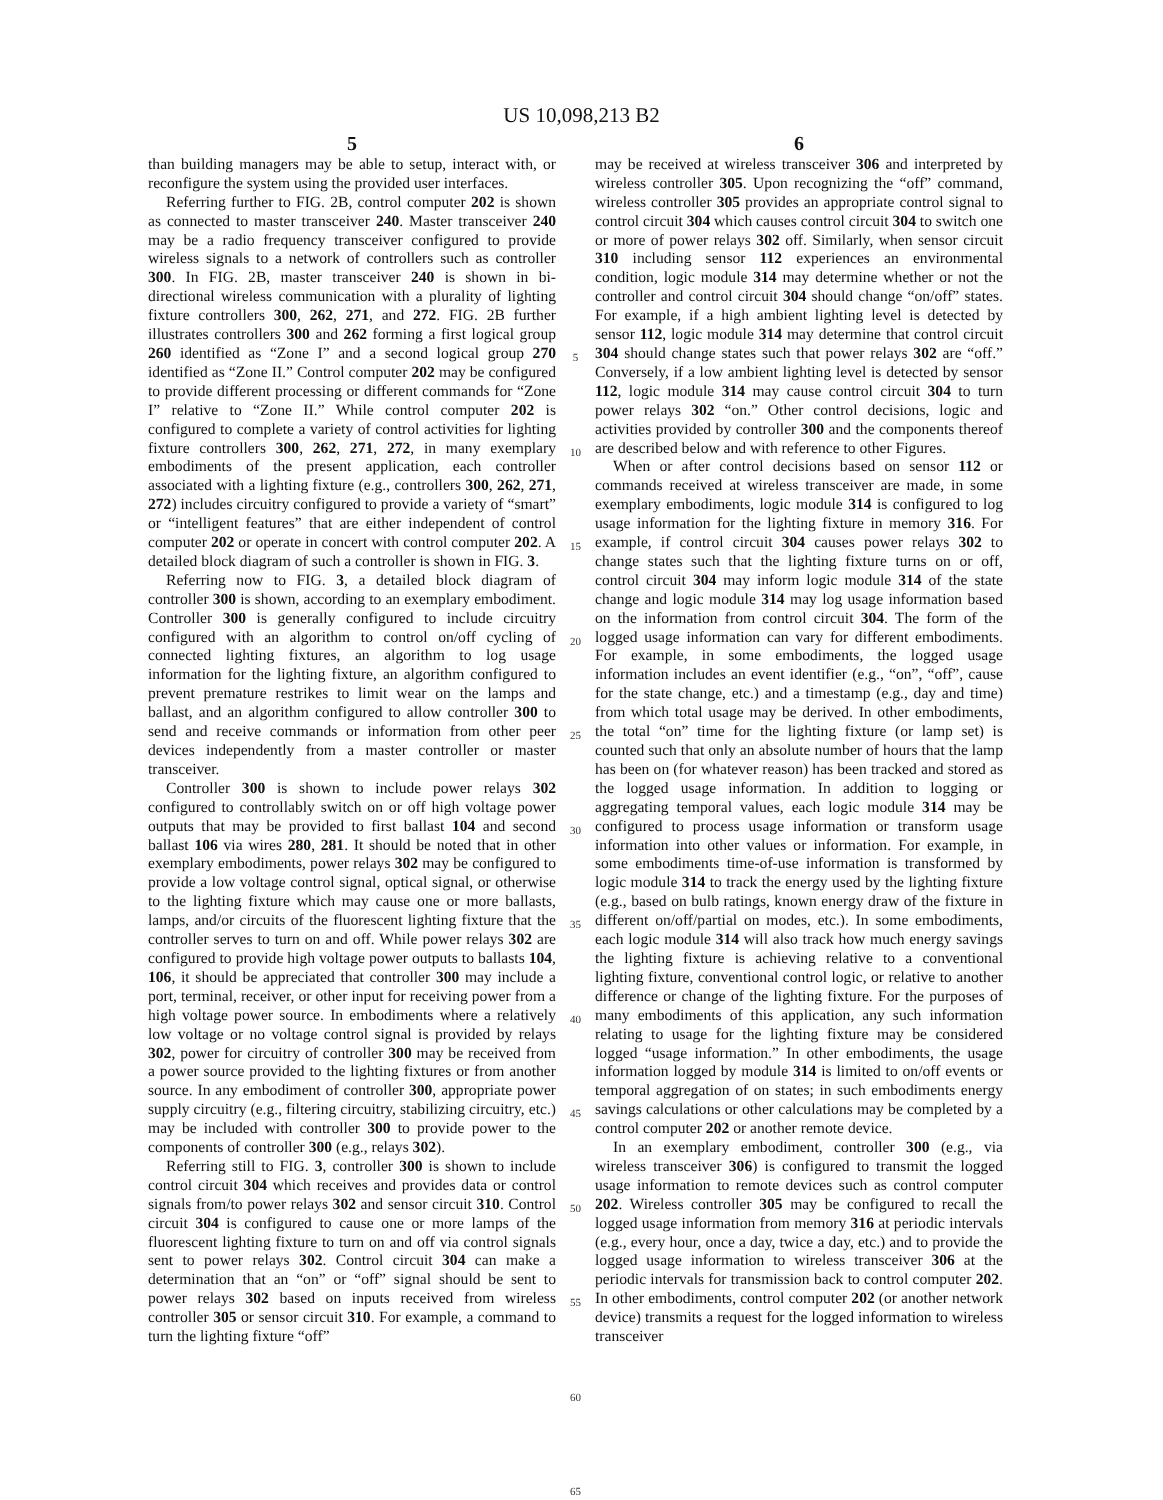US 10,098,213 B2
5
than building managers may be able to setup, interact with, or reconfigure the system using the provided user interfaces.
Referring further to FIG. 2B, control computer 202 is shown as connected to master transceiver 240. Master transceiver 240 may be a radio frequency transceiver configured to provide wireless signals to a network of controllers such as controller 300. In FIG. 2B, master transceiver 240 is shown in bi-directional wireless communication with a plurality of lighting fixture controllers 300, 262, 271, and 272. FIG. 2B further illustrates controllers 300 and 262 forming a first logical group 260 identified as “Zone I” and a second logical group 270 identified as “Zone II.” Control computer 202 may be configured to provide different processing or different commands for “Zone I” relative to “Zone II.” While control computer 202 is configured to complete a variety of control activities for lighting fixture controllers 300, 262, 271, 272, in many exemplary embodiments of the present application, each controller associated with a lighting fixture (e.g., controllers 300, 262, 271, 272) includes circuitry configured to provide a variety of “smart” or “intelligent features” that are either independent of control computer 202 or operate in concert with control computer 202. A detailed block diagram of such a controller is shown in FIG. 3.
Referring now to FIG. 3, a detailed block diagram of controller 300 is shown, according to an exemplary embodiment. Controller 300 is generally configured to include circuitry configured with an algorithm to control on/off cycling of connected lighting fixtures, an algorithm to log usage information for the lighting fixture, an algorithm configured to prevent premature restrikes to limit wear on the lamps and ballast, and an algorithm configured to allow controller 300 to send and receive commands or information from other peer devices independently from a master controller or master transceiver.
Controller 300 is shown to include power relays 302 configured to controllably switch on or off high voltage power outputs that may be provided to first ballast 104 and second ballast 106 via wires 280, 281. It should be noted that in other exemplary embodiments, power relays 302 may be configured to provide a low voltage control signal, optical signal, or otherwise to the lighting fixture which may cause one or more ballasts, lamps, and/or circuits of the fluorescent lighting fixture that the controller serves to turn on and off. While power relays 302 are configured to provide high voltage power outputs to ballasts 104, 106, it should be appreciated that controller 300 may include a port, terminal, receiver, or other input for receiving power from a high voltage power source. In embodiments where a relatively low voltage or no voltage control signal is provided by relays 302, power for circuitry of controller 300 may be received from a power source provided to the lighting fixtures or from another source. In any embodiment of controller 300, appropriate power supply circuitry (e.g., filtering circuitry, stabilizing circuitry, etc.) may be included with controller 300 to provide power to the components of controller 300 (e.g., relays 302).
Referring still to FIG. 3, controller 300 is shown to include control circuit 304 which receives and provides data or control signals from/to power relays 302 and sensor circuit 310. Control circuit 304 is configured to cause one or more lamps of the fluorescent lighting fixture to turn on and off via control signals sent to power relays 302. Control circuit 304 can make a determination that an “on” or “off” signal should be sent to power relays 302 based on inputs received from wireless controller 305 or sensor circuit 310. For example, a command to turn the lighting fixture “off”
5
10
15
20
25
30
35
40
45
50
55
60
65
6
may be received at wireless transceiver 306 and interpreted by wireless controller 305. Upon recognizing the “off” command, wireless controller 305 provides an appropriate control signal to control circuit 304 which causes control circuit 304 to switch one or more of power relays 302 off. Similarly, when sensor circuit 310 including sensor 112 experiences an environmental condition, logic module 314 may determine whether or not the controller and control circuit 304 should change “on/off” states. For example, if a high ambient lighting level is detected by sensor 112, logic module 314 may determine that control circuit 304 should change states such that power relays 302 are “off.” Conversely, if a low ambient lighting level is detected by sensor 112, logic module 314 may cause control circuit 304 to turn power relays 302 “on.” Other control decisions, logic and activities provided by controller 300 and the components thereof are described below and with reference to other Figures.
When or after control decisions based on sensor 112 or commands received at wireless transceiver are made, in some exemplary embodiments, logic module 314 is configured to log usage information for the lighting fixture in memory 316. For example, if control circuit 304 causes power relays 302 to change states such that the lighting fixture turns on or off, control circuit 304 may inform logic module 314 of the state change and logic module 314 may log usage information based on the information from control circuit 304. The form of the logged usage information can vary for different embodiments. For example, in some embodiments, the logged usage information includes an event identifier (e.g., “on”, “off”, cause for the state change, etc.) and a timestamp (e.g., day and time) from which total usage may be derived. In other embodiments, the total “on” time for the lighting fixture (or lamp set) is counted such that only an absolute number of hours that the lamp has been on (for whatever reason) has been tracked and stored as the logged usage information. In addition to logging or aggregating temporal values, each logic module 314 may be configured to process usage information or transform usage information into other values or information. For example, in some embodiments time-of-use information is transformed by logic module 314 to track the energy used by the lighting fixture (e.g., based on bulb ratings, known energy draw of the fixture in different on/off/partial on modes, etc.). In some embodiments, each logic module 314 will also track how much energy savings the lighting fixture is achieving relative to a conventional lighting fixture, conventional control logic, or relative to another difference or change of the lighting fixture. For the purposes of many embodiments of this application, any such information relating to usage for the lighting fixture may be considered logged “usage information.” In other embodiments, the usage information logged by module 314 is limited to on/off events or temporal aggregation of on states; in such embodiments energy savings calculations or other calculations may be completed by a control computer 202 or another remote device.
In an exemplary embodiment, controller 300 (e.g., via wireless transceiver 306) is configured to transmit the logged usage information to remote devices such as control computer 202. Wireless controller 305 may be configured to recall the logged usage information from memory 316 at periodic intervals (e.g., every hour, once a day, twice a day, etc.) and to provide the logged usage information to wireless transceiver 306 at the periodic intervals for transmission back to control computer 202. In other embodiments, control computer 202 (or another network device) transmits a request for the logged information to wireless transceiver